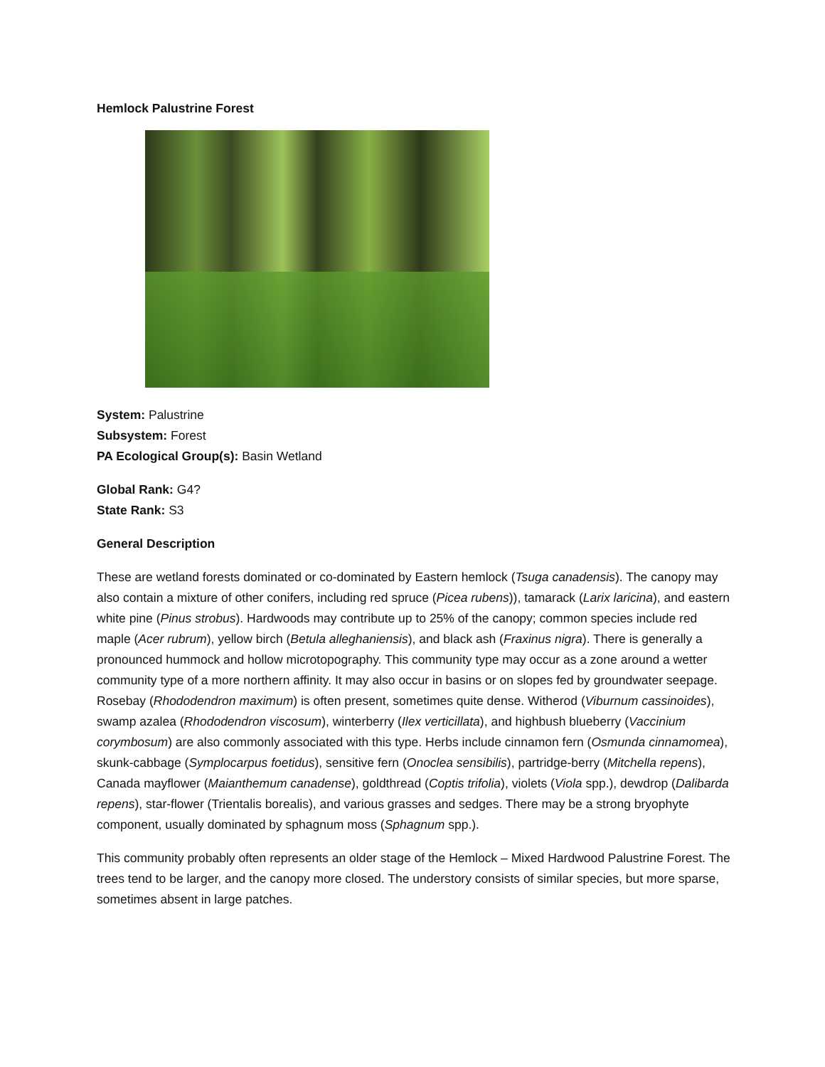Hemlock Palustrine Forest
System: Palustrine
Subsystem: Forest
PA Ecological Group(s): Basin Wetland
Global Rank: G4?
State Rank: S3
General Description
These are wetland forests dominated or co-dominated by Eastern hemlock (Tsuga canadensis). The canopy may also contain a mixture of other conifers, including red spruce (Picea rubens)), tamarack (Larix laricina), and eastern white pine (Pinus strobus). Hardwoods may contribute up to 25% of the canopy; common species include red maple (Acer rubrum), yellow birch (Betula alleghaniensis), and black ash (Fraxinus nigra). There is generally a pronounced hummock and hollow microtopography. This community type may occur as a zone around a wetter community type of a more northern affinity. It may also occur in basins or on slopes fed by groundwater seepage. Rosebay (Rhododendron maximum) is often present, sometimes quite dense. Witherod (Viburnum cassinoides), swamp azalea (Rhododendron viscosum), winterberry (Ilex verticillata), and highbush blueberry (Vaccinium corymbosum) are also commonly associated with this type. Herbs include cinnamon fern (Osmunda cinnamomea), skunk-cabbage (Symplocarpus foetidus), sensitive fern (Onoclea sensibilis), partridge-berry (Mitchella repens), Canada mayflower (Maianthemum canadense), goldthread (Coptis trifolia), violets (Viola spp.), dewdrop (Dalibarda repens), star-flower (Trientalis borealis), and various grasses and sedges. There may be a strong bryophyte component, usually dominated by sphagnum moss (Sphagnum spp.).
This community probably often represents an older stage of the Hemlock – Mixed Hardwood Palustrine Forest. The trees tend to be larger, and the canopy more closed. The understory consists of similar species, but more sparse, sometimes absent in large patches.